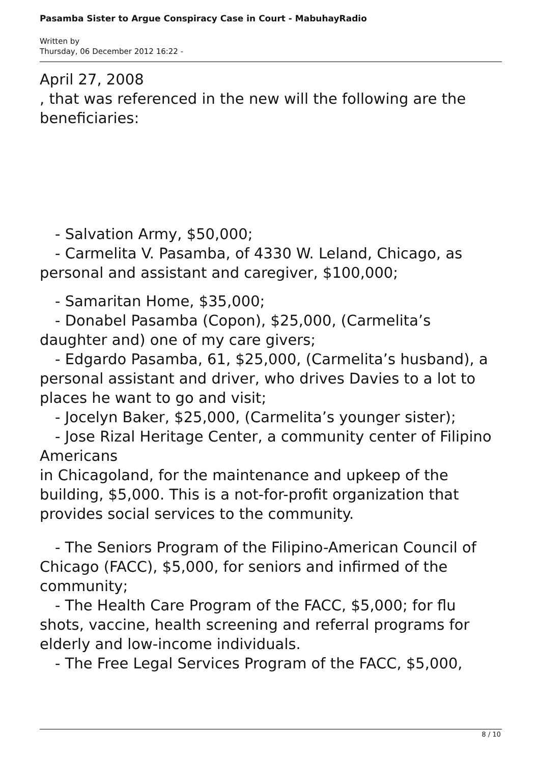Pasamba Sister to Argue Conspiracy Case in Court - MabuhayRadio
Written by
Thursday, 06 December 2012 16:22 -
April 27, 2008
, that was referenced in the new will the following are the beneficiaries:
- Salvation Army, $50,000;
- Carmelita V. Pasamba, of 4330 W. Leland, Chicago, as personal and assistant and caregiver, $100,000;
- Samaritan Home, $35,000;
- Donabel Pasamba (Copon), $25,000, (Carmelita’s daughter and) one of my care givers;
- Edgardo Pasamba, 61, $25,000, (Carmelita’s husband), a personal assistant and driver, who drives Davies to a lot to places he want to go and visit;
- Jocelyn Baker, $25,000, (Carmelita’s younger sister);
- Jose Rizal Heritage Center, a community center of Filipino Americans
in Chicagoland, for the maintenance and upkeep of the building, $5,000. This is a not-for-profit organization that provides social services to the community.
- The Seniors Program of the Filipino-American Council of Chicago (FACC), $5,000, for seniors and infirmed of the community;
- The Health Care Program of the FACC, $5,000; for flu shots, vaccine, health screening and referral programs for elderly and low-income individuals.
- The Free Legal Services Program of the FACC, $5,000,
8 / 10